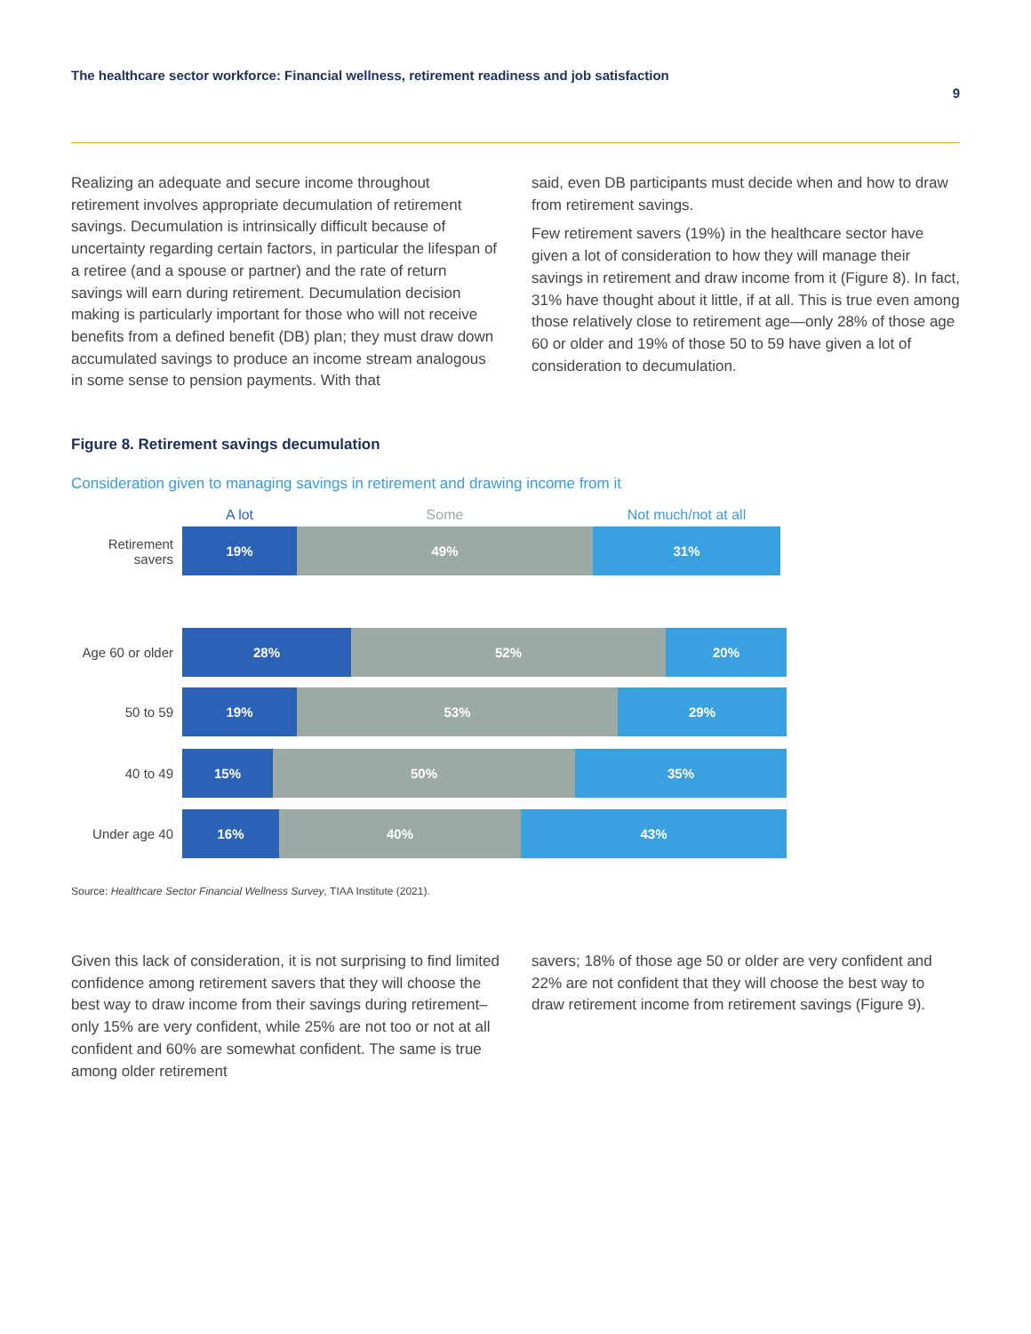The healthcare sector workforce: Financial wellness, retirement readiness and job satisfaction
9
Realizing an adequate and secure income throughout retirement involves appropriate decumulation of retirement savings. Decumulation is intrinsically difficult because of uncertainty regarding certain factors, in particular the lifespan of a retiree (and a spouse or partner) and the rate of return savings will earn during retirement. Decumulation decision making is particularly important for those who will not receive benefits from a defined benefit (DB) plan; they must draw down accumulated savings to produce an income stream analogous in some sense to pension payments. With that
said, even DB participants must decide when and how to draw from retirement savings.
Few retirement savers (19%) in the healthcare sector have given a lot of consideration to how they will manage their savings in retirement and draw income from it (Figure 8). In fact, 31% have thought about it little, if at all. This is true even among those relatively close to retirement age—only 28% of those age 60 or older and 19% of those 50 to 59 have given a lot of consideration to decumulation.
Figure 8. Retirement savings decumulation
Consideration given to managing savings in retirement and drawing income from it
A lot Some Not much/not at all
Retirement savers
19% 49% 31%
Age 60 or older
28% 52% 20%
50 to 59
19% 53% 29%
40 to 49
15% 50% 35%
Under age 40
16% 40% 43%
Source: Healthcare Sector Financial Wellness Survey, TIAA Institute (2021).
Given this lack of consideration, it is not surprising to find limited confidence among retirement savers that they will choose the best way to draw income from their savings during retirement–only 15% are very confident, while 25% are not too or not at all confident and 60% are somewhat confident. The same is true among older retirement
savers; 18% of those age 50 or older are very confident and 22% are not confident that they will choose the best way to draw retirement income from retirement savings (Figure 9).